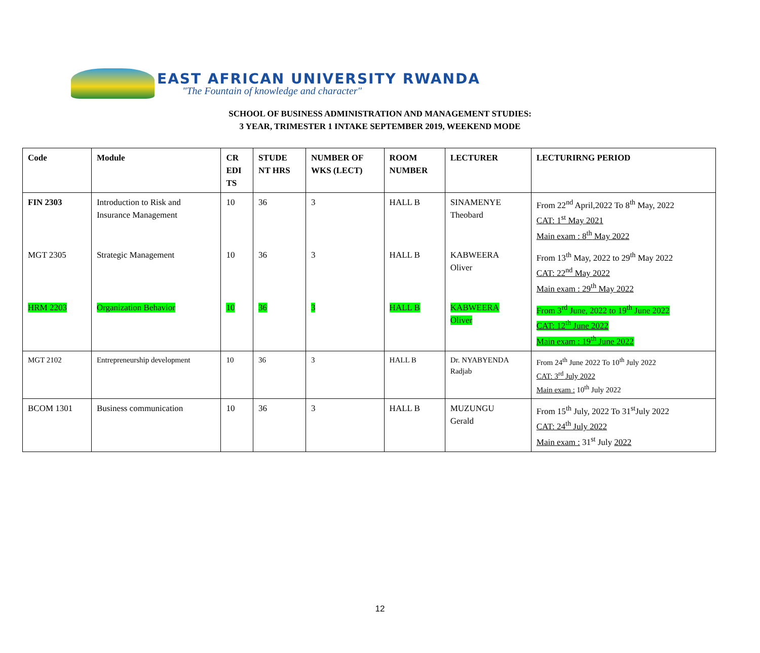EAST AFRICAN UNIVERSITY RWANDA
"The Fountain of knowledge and character"
SCHOOL OF BUSINESS ADMINISTRATION AND MANAGEMENT STUDIES:
3 YEAR, TRIMESTER 1 INTAKE SEPTEMBER 2019, WEEKEND MODE
| Code | Module | CR EDI TS | STUDE NT HRS | NUMBER OF WKS (LECT) | ROOM NUMBER | LECTURER | LECTURIRNG PERIOD |
| --- | --- | --- | --- | --- | --- | --- | --- |
| FIN 2303 | Introduction to Risk and Insurance Management | 10 | 36 | 3 | HALL B | SINAMENYE Theobard | From 22<sup>nd</sup> April,2022 To 8<sup>th</sup> May, 2022 CAT: 1<sup>st</sup> May 2021 Main exam : 8<sup>th</sup> May 2022 |
| MGT 2305 | Strategic Management | 10 | 36 | 3 | HALL B | KABWEERA Oliver | From 13<sup>th</sup> May, 2022 to 29<sup>th</sup> May 2022 CAT: 22<sup>nd</sup> May 2022 Main exam : 29<sup>th</sup> May 2022 |
| HRM 2203 | Organization Behavior | 10 | 36 | 3 | HALL B | KABWEERA Oliver | From 3<sup>rd</sup> June, 2022 to 19<sup>th</sup> June 2022 CAT: 12<sup>th</sup> June 2022 Main exam : 19<sup>th</sup> June 2022 |
| MGT 2102 | Entrepreneurship development | 10 | 36 | 3 | HALL B | Dr. NYABYENDA Radjab | From 24<sup>th</sup> June 2022 To 10<sup>th</sup> July 2022 CAT: 3<sup>rd</sup> July 2022 Main exam : 10<sup>th</sup> July 2022 |
| BCOM 1301 | Business communication | 10 | 36 | 3 | HALL B | MUZUNGU Gerald | From 15<sup>th</sup> July, 2022 To 31<sup>st</sup>July 2022 CAT: 24<sup>th</sup> July 2022 Main exam : 31<sup>st</sup> July 2022 |
12